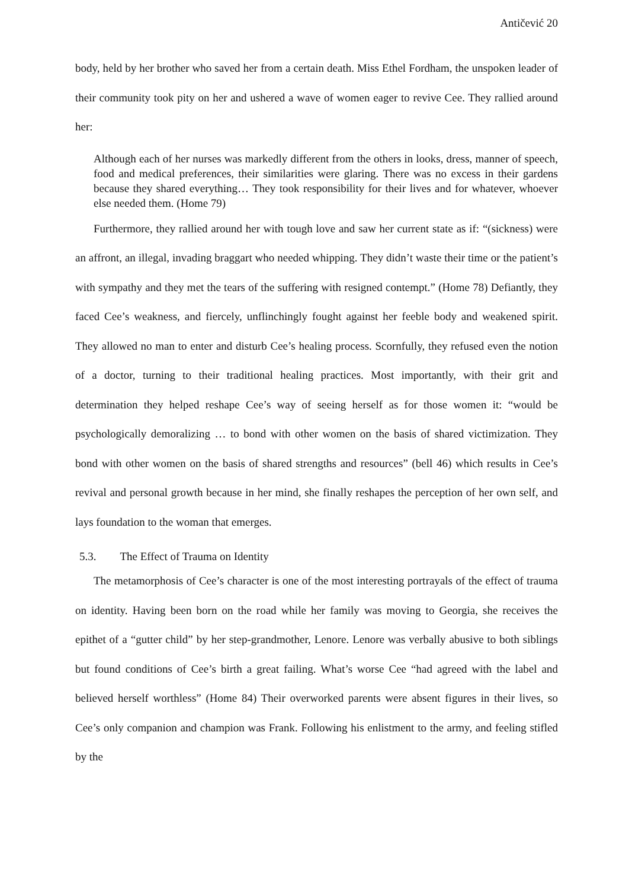Antičević 20
body, held by her brother who saved her from a certain death. Miss Ethel Fordham, the unspoken leader of their community took pity on her and ushered a wave of women eager to revive Cee. They rallied around her:
Although each of her nurses was markedly different from the others in looks, dress, manner of speech, food and medical preferences, their similarities were glaring. There was no excess in their gardens because they shared everything… They took responsibility for their lives and for whatever, whoever else needed them. (Home 79)
Furthermore, they rallied around her with tough love and saw her current state as if: “(sickness) were an affront, an illegal, invading braggart who needed whipping. They didn’t waste their time or the patient’s with sympathy and they met the tears of the suffering with resigned contempt.” (Home 78) Defiantly, they faced Cee’s weakness, and fiercely, unflinchingly fought against her feeble body and weakened spirit. They allowed no man to enter and disturb Cee’s healing process. Scornfully, they refused even the notion of a doctor, turning to their traditional healing practices. Most importantly, with their grit and determination they helped reshape Cee’s way of seeing herself as for those women it: “would be psychologically demoralizing … to bond with other women on the basis of shared victimization. They bond with other women on the basis of shared strengths and resources” (bell 46) which results in Cee’s revival and personal growth because in her mind, she finally reshapes the perception of her own self, and lays foundation to the woman that emerges.
5.3. The Effect of Trauma on Identity
The metamorphosis of Cee’s character is one of the most interesting portrayals of the effect of trauma on identity. Having been born on the road while her family was moving to Georgia, she receives the epithet of a “gutter child” by her step-grandmother, Lenore. Lenore was verbally abusive to both siblings but found conditions of Cee’s birth a great failing. What’s worse Cee “had agreed with the label and believed herself worthless” (Home 84) Their overworked parents were absent figures in their lives, so Cee’s only companion and champion was Frank. Following his enlistment to the army, and feeling stifled by the